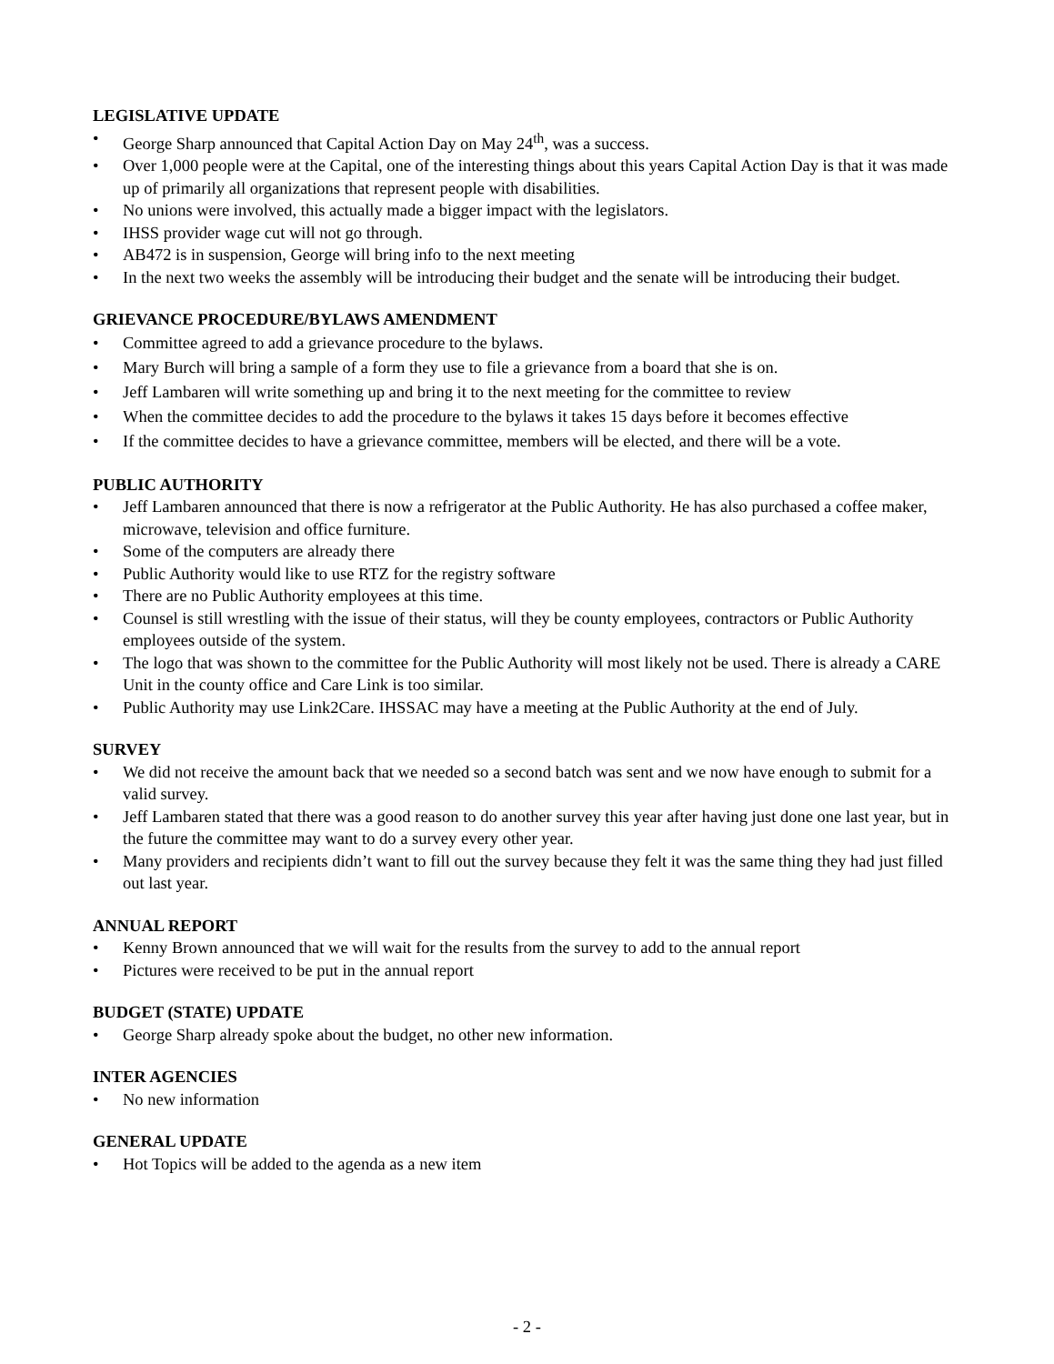LEGISLATIVE UPDATE
• George Sharp announced that Capital Action Day on May 24<sup>th</sup>, was a success.
• Over 1,000 people were at the Capital, one of the interesting things about this years Capital Action Day is that it was made up of primarily all organizations that represent people with disabilities.
• No unions were involved, this actually made a bigger impact with the legislators.
• IHSS provider wage cut will not go through.
• AB472 is in suspension, George will bring info to the next meeting
• In the next two weeks the assembly will be introducing their budget and the senate will be introducing their budget.
GRIEVANCE PROCEDURE/BYLAWS AMENDMENT
• Committee agreed to add a grievance procedure to the bylaws.
• Mary Burch will bring a sample of a form they use to file a grievance from a board that she is on.
• Jeff Lambaren will write something up and bring it to the next meeting for the committee to review
• When the committee decides to add the procedure to the bylaws it takes 15 days before it becomes effective
• If the committee decides to have a grievance committee, members will be elected, and there will be a vote.
PUBLIC AUTHORITY
• Jeff Lambaren announced that there is now a refrigerator at the Public Authority. He has also purchased a coffee maker, microwave, television and office furniture.
• Some of the computers are already there
• Public Authority would like to use RTZ for the registry software
• There are no Public Authority employees at this time.
• Counsel is still wrestling with the issue of their status, will they be county employees, contractors or Public Authority employees outside of the system.
• The logo that was shown to the committee for the Public Authority will most likely not be used. There is already a CARE Unit in the county office and Care Link is too similar.
• Public Authority may use Link2Care. IHSSAC may have a meeting at the Public Authority at the end of July.
SURVEY
• We did not receive the amount back that we needed so a second batch was sent and we now have enough to submit for a valid survey.
• Jeff Lambaren stated that there was a good reason to do another survey this year after having just done one last year, but in the future the committee may want to do a survey every other year.
• Many providers and recipients didn’t want to fill out the survey because they felt it was the same thing they had just filled out last year.
ANNUAL REPORT
• Kenny Brown announced that we will wait for the results from the survey to add to the annual report
• Pictures were received to be put in the annual report
BUDGET (STATE) UPDATE
• George Sharp already spoke about the budget, no other new information.
INTER AGENCIES
• No new information
GENERAL UPDATE
• Hot Topics will be added to the agenda as a new item
- 2 -